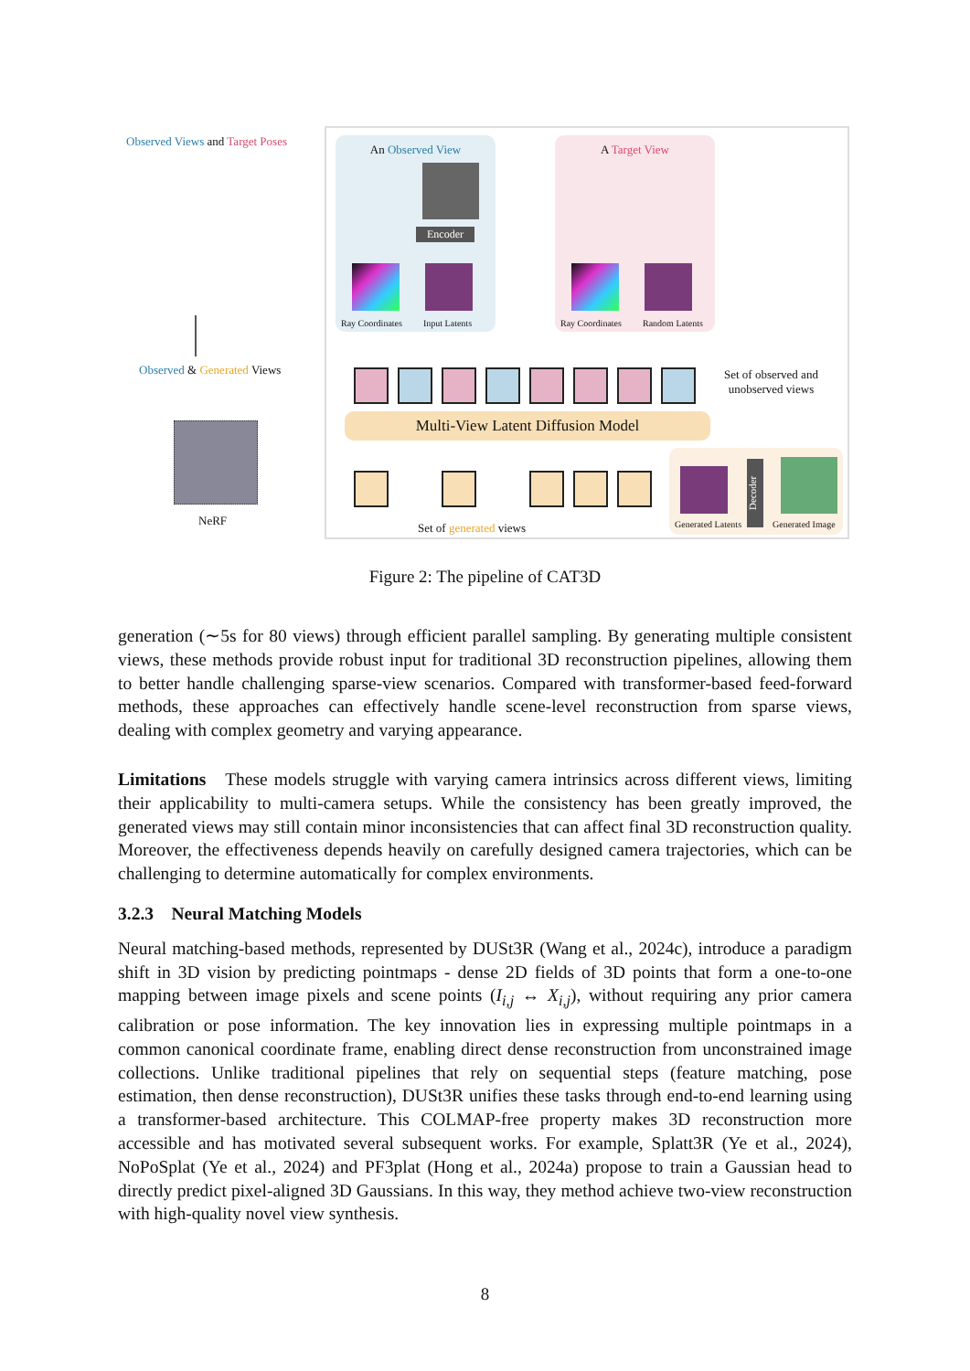Observed Views and Target Poses
Observed & Generated Views
NeRF
An Observed View
Encoder
Ray Coordinates Input Latents
A Target View
Ray Coordinates Random Latents
Set of observed and
unobserved views
Multi-View Latent Diffusion Model
Set of generated views
Decoder
Generated Latents Generated Image
Figure 2: The pipeline of CAT3D
generation (∼5s for 80 views) through efficient parallel sampling. By generating multiple consistent views, these methods provide robust input for traditional 3D reconstruction pipelines, allowing them to better handle challenging sparse-view scenarios. Compared with transformer-based feed-forward methods, these approaches can effectively handle scene-level reconstruction from sparse views, dealing with complex geometry and varying appearance.
Limitations These models struggle with varying camera intrinsics across different views, limiting their applicability to multi-camera setups. While the consistency has been greatly improved, the generated views may still contain minor inconsistencies that can affect final 3D reconstruction quality. Moreover, the effectiveness depends heavily on carefully designed camera trajectories, which can be challenging to determine automatically for complex environments.
3.2.3 Neural Matching Models
Neural matching-based methods, represented by DUSt3R (Wang et al., 2024c), introduce a paradigm shift in 3D vision by predicting pointmaps - dense 2D fields of 3D points that form a one-to-one mapping between image pixels and scene points (I<sub>i,j</sub> ↔ X<sub>i,j</sub>), without requiring any prior camera calibration or pose information. The key innovation lies in expressing multiple pointmaps in a common canonical coordinate frame, enabling direct dense reconstruction from unconstrained image collections. Unlike traditional pipelines that rely on sequential steps (feature matching, pose estimation, then dense reconstruction), DUSt3R unifies these tasks through end-to-end learning using a transformer-based architecture. This COLMAP-free property makes 3D reconstruction more accessible and has motivated several subsequent works. For example, Splatt3R (Ye et al., 2024), NoPoSplat (Ye et al., 2024) and PF3plat (Hong et al., 2024a) propose to train a Gaussian head to directly predict pixel-aligned 3D Gaussians. In this way, they method achieve two-view reconstruction with high-quality novel view synthesis.
8